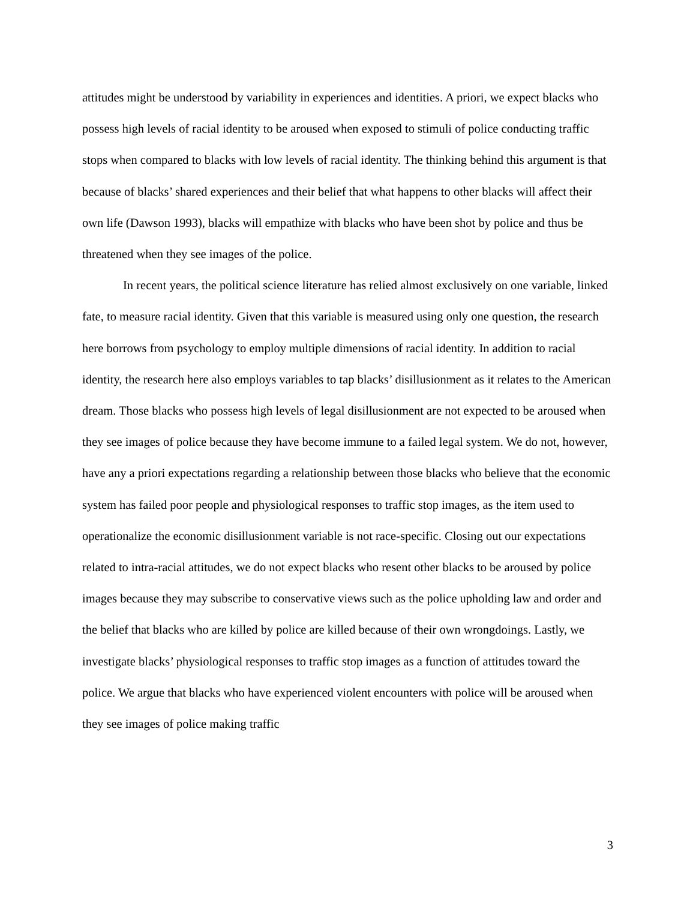attitudes might be understood by variability in experiences and identities. A priori, we expect blacks who possess high levels of racial identity to be aroused when exposed to stimuli of police conducting traffic stops when compared to blacks with low levels of racial identity. The thinking behind this argument is that because of blacks’ shared experiences and their belief that what happens to other blacks will affect their own life (Dawson 1993), blacks will empathize with blacks who have been shot by police and thus be threatened when they see images of the police.
In recent years, the political science literature has relied almost exclusively on one variable, linked fate, to measure racial identity. Given that this variable is measured using only one question, the research here borrows from psychology to employ multiple dimensions of racial identity. In addition to racial identity, the research here also employs variables to tap blacks’ disillusionment as it relates to the American dream. Those blacks who possess high levels of legal disillusionment are not expected to be aroused when they see images of police because they have become immune to a failed legal system. We do not, however, have any a priori expectations regarding a relationship between those blacks who believe that the economic system has failed poor people and physiological responses to traffic stop images, as the item used to operationalize the economic disillusionment variable is not race-specific. Closing out our expectations related to intra-racial attitudes, we do not expect blacks who resent other blacks to be aroused by police images because they may subscribe to conservative views such as the police upholding law and order and the belief that blacks who are killed by police are killed because of their own wrongdoings. Lastly, we investigate blacks’ physiological responses to traffic stop images as a function of attitudes toward the police. We argue that blacks who have experienced violent encounters with police will be aroused when they see images of police making traffic
3